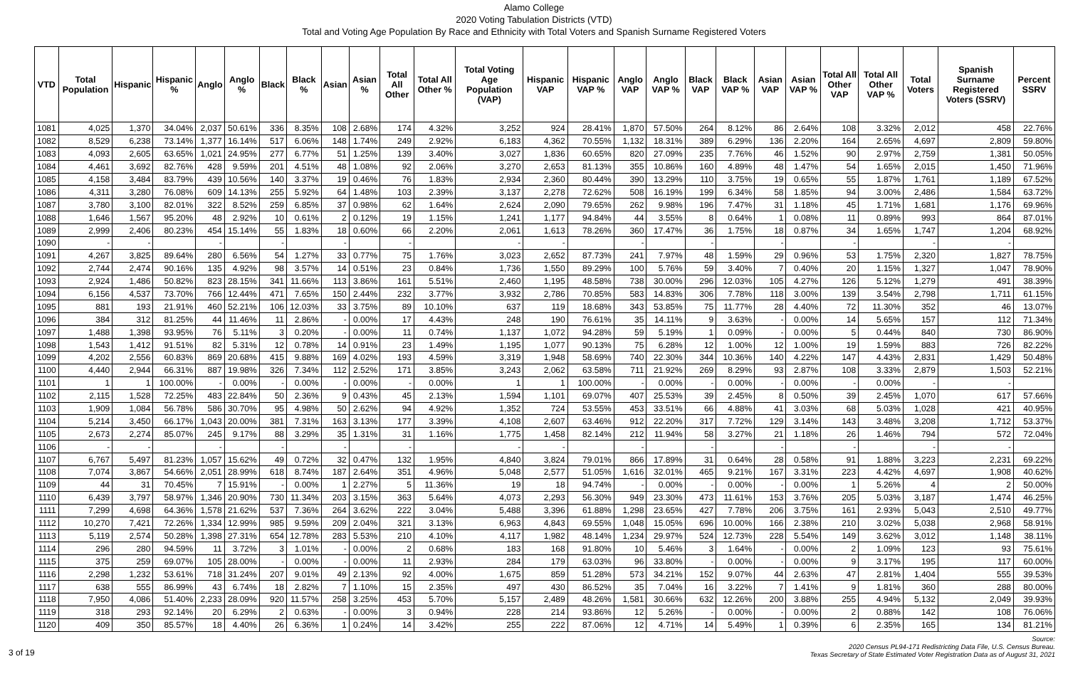Alamo College
2020 Voting Tabulation Districts (VTD)
Total and Voting Age Population By Race and Ethnicity with Total Voters and Spanish Surname Registered Voters
| VTD | Total Population | Hispanic | Hispanic % | Anglo | Anglo % | Black | Black % | Asian | Asian % | Total All Other | Total All Other % | Total Voting Age Population (VAP) | Hispanic VAP | Hispanic VAP % | Anglo VAP | Anglo VAP % | Black VAP | Black VAP % | Asian VAP | Asian VAP % | Total All Other VAP | Total All Other VAP % | Total Voters | Spanish Surname Registered Voters (SSRV) | Percent SSRV |
| --- | --- | --- | --- | --- | --- | --- | --- | --- | --- | --- | --- | --- | --- | --- | --- | --- | --- | --- | --- | --- | --- | --- | --- | --- | --- |
| 1081 | 4,025 | 1,370 | 34.04% | 2,037 | 50.61% | 336 | 8.35% | 108 | 2.68% | 174 | 4.32% | 3,252 | 924 | 28.41% | 1,870 | 57.50% | 264 | 8.12% | 86 | 2.64% | 108 | 3.32% | 2,012 | 458 | 22.76% |
| 1082 | 8,529 | 6,238 | 73.14% | 1,377 | 16.14% | 517 | 6.06% | 148 | 1.74% | 249 | 2.92% | 6,183 | 4,362 | 70.55% | 1,132 | 18.31% | 389 | 6.29% | 136 | 2.20% | 164 | 2.65% | 4,697 | 2,809 | 59.80% |
| 1083 | 4,093 | 2,605 | 63.65% | 1,021 | 24.95% | 277 | 6.77% | 51 | 1.25% | 139 | 3.40% | 3,027 | 1,836 | 60.65% | 820 | 27.09% | 235 | 7.76% | 46 | 1.52% | 90 | 2.97% | 2,759 | 1,381 | 50.05% |
| 1084 | 4,461 | 3,692 | 82.76% | 428 | 9.59% | 201 | 4.51% | 48 | 1.08% | 92 | 2.06% | 3,270 | 2,653 | 81.13% | 355 | 10.86% | 160 | 4.89% | 48 | 1.47% | 54 | 1.65% | 2,015 | 1,450 | 71.96% |
| 1085 | 4,158 | 3,484 | 83.79% | 439 | 10.56% | 140 | 3.37% | 19 | 0.46% | 76 | 1.83% | 2,934 | 2,360 | 80.44% | 390 | 13.29% | 110 | 3.75% | 19 | 0.65% | 55 | 1.87% | 1,761 | 1,189 | 67.52% |
| 1086 | 4,311 | 3,280 | 76.08% | 609 | 14.13% | 255 | 5.92% | 64 | 1.48% | 103 | 2.39% | 3,137 | 2,278 | 72.62% | 508 | 16.19% | 199 | 6.34% | 58 | 1.85% | 94 | 3.00% | 2,486 | 1,584 | 63.72% |
| 1087 | 3,780 | 3,100 | 82.01% | 322 | 8.52% | 259 | 6.85% | 37 | 0.98% | 62 | 1.64% | 2,624 | 2,090 | 79.65% | 262 | 9.98% | 196 | 7.47% | 31 | 1.18% | 45 | 1.71% | 1,681 | 1,176 | 69.96% |
| 1088 | 1,646 | 1,567 | 95.20% | 48 | 2.92% | 10 | 0.61% | 2 | 0.12% | 19 | 1.15% | 1,241 | 1,177 | 94.84% | 44 | 3.55% | 8 | 0.64% | 1 | 0.08% | 11 | 0.89% | 993 | 864 | 87.01% |
| 1089 | 2,999 | 2,406 | 80.23% | 454 | 15.14% | 55 | 1.83% | 18 | 0.60% | 66 | 2.20% | 2,061 | 1,613 | 78.26% | 360 | 17.47% | 36 | 1.75% | 18 | 0.87% | 34 | 1.65% | 1,747 | 1,204 | 68.92% |
| 1090 | - | - | | - | | - | | - | | - | | - | - | | - | | - | | - | | - | | - | - | |
| 1091 | 4,267 | 3,825 | 89.64% | 280 | 6.56% | 54 | 1.27% | 33 | 0.77% | 75 | 1.76% | 3,023 | 2,652 | 87.73% | 241 | 7.97% | 48 | 1.59% | 29 | 0.96% | 53 | 1.75% | 2,320 | 1,827 | 78.75% |
| 1092 | 2,744 | 2,474 | 90.16% | 135 | 4.92% | 98 | 3.57% | 14 | 0.51% | 23 | 0.84% | 1,736 | 1,550 | 89.29% | 100 | 5.76% | 59 | 3.40% | 7 | 0.40% | 20 | 1.15% | 1,327 | 1,047 | 78.90% |
| 1093 | 2,924 | 1,486 | 50.82% | 823 | 28.15% | 341 | 11.66% | 113 | 3.86% | 161 | 5.51% | 2,460 | 1,195 | 48.58% | 738 | 30.00% | 296 | 12.03% | 105 | 4.27% | 126 | 5.12% | 1,279 | 491 | 38.39% |
| 1094 | 6,156 | 4,537 | 73.70% | 766 | 12.44% | 471 | 7.65% | 150 | 2.44% | 232 | 3.77% | 3,932 | 2,786 | 70.85% | 583 | 14.83% | 306 | 7.78% | 118 | 3.00% | 139 | 3.54% | 2,798 | 1,711 | 61.15% |
| 1095 | 881 | 193 | 21.91% | 460 | 52.21% | 106 | 12.03% | 33 | 3.75% | 89 | 10.10% | 637 | 119 | 18.68% | 343 | 53.85% | 75 | 11.77% | 28 | 4.40% | 72 | 11.30% | 352 | 46 | 13.07% |
| 1096 | 384 | 312 | 81.25% | 44 | 11.46% | 11 | 2.86% | - | 0.00% | 17 | 4.43% | 248 | 190 | 76.61% | 35 | 14.11% | 9 | 3.63% | - | 0.00% | 14 | 5.65% | 157 | 112 | 71.34% |
| 1097 | 1,488 | 1,398 | 93.95% | 76 | 5.11% | 3 | 0.20% | - | 0.00% | 11 | 0.74% | 1,137 | 1,072 | 94.28% | 59 | 5.19% | 1 | 0.09% | - | 0.00% | 5 | 0.44% | 840 | 730 | 86.90% |
| 1098 | 1,543 | 1,412 | 91.51% | 82 | 5.31% | 12 | 0.78% | 14 | 0.91% | 23 | 1.49% | 1,195 | 1,077 | 90.13% | 75 | 6.28% | 12 | 1.00% | 12 | 1.00% | 19 | 1.59% | 883 | 726 | 82.22% |
| 1099 | 4,202 | 2,556 | 60.83% | 869 | 20.68% | 415 | 9.88% | 169 | 4.02% | 193 | 4.59% | 3,319 | 1,948 | 58.69% | 740 | 22.30% | 344 | 10.36% | 140 | 4.22% | 147 | 4.43% | 2,831 | 1,429 | 50.48% |
| 1100 | 4,440 | 2,944 | 66.31% | 887 | 19.98% | 326 | 7.34% | 112 | 2.52% | 171 | 3.85% | 3,243 | 2,062 | 63.58% | 711 | 21.92% | 269 | 8.29% | 93 | 2.87% | 108 | 3.33% | 2,879 | 1,503 | 52.21% |
| 1101 | 1 | 1 | 100.00% | - | 0.00% | - | 0.00% | - | 0.00% | - | 0.00% | 1 | 1 | 100.00% | - | 0.00% | - | 0.00% | - | 0.00% | - | 0.00% | - | - | |
| 1102 | 2,115 | 1,528 | 72.25% | 483 | 22.84% | 50 | 2.36% | 9 | 0.43% | 45 | 2.13% | 1,594 | 1,101 | 69.07% | 407 | 25.53% | 39 | 2.45% | 8 | 0.50% | 39 | 2.45% | 1,070 | 617 | 57.66% |
| 1103 | 1,909 | 1,084 | 56.78% | 586 | 30.70% | 95 | 4.98% | 50 | 2.62% | 94 | 4.92% | 1,352 | 724 | 53.55% | 453 | 33.51% | 66 | 4.88% | 41 | 3.03% | 68 | 5.03% | 1,028 | 421 | 40.95% |
| 1104 | 5,214 | 3,450 | 66.17% | 1,043 | 20.00% | 381 | 7.31% | 163 | 3.13% | 177 | 3.39% | 4,108 | 2,607 | 63.46% | 912 | 22.20% | 317 | 7.72% | 129 | 3.14% | 143 | 3.48% | 3,208 | 1,712 | 53.37% |
| 1105 | 2,673 | 2,274 | 85.07% | 245 | 9.17% | 88 | 3.29% | 35 | 1.31% | 31 | 1.16% | 1,775 | 1,458 | 82.14% | 212 | 11.94% | 58 | 3.27% | 21 | 1.18% | 26 | 1.46% | 794 | 572 | 72.04% |
| 1106 | - | - | | - | | - | | - | | - | | - | - | | - | | - | | - | | - | | - | - | |
| 1107 | 6,767 | 5,497 | 81.23% | 1,057 | 15.62% | 49 | 0.72% | 32 | 0.47% | 132 | 1.95% | 4,840 | 3,824 | 79.01% | 866 | 17.89% | 31 | 0.64% | 28 | 0.58% | 91 | 1.88% | 3,223 | 2,231 | 69.22% |
| 1108 | 7,074 | 3,867 | 54.66% | 2,051 | 28.99% | 618 | 8.74% | 187 | 2.64% | 351 | 4.96% | 5,048 | 2,577 | 51.05% | 1,616 | 32.01% | 465 | 9.21% | 167 | 3.31% | 223 | 4.42% | 4,697 | 1,908 | 40.62% |
| 1109 | 44 | 31 | 70.45% | 7 | 15.91% | - | 0.00% | 1 | 2.27% | 5 | 11.36% | 19 | 18 | 94.74% | - | 0.00% | - | 0.00% | - | 0.00% | 1 | 5.26% | 4 | 2 | 50.00% |
| 1110 | 6,439 | 3,797 | 58.97% | 1,346 | 20.90% | 730 | 11.34% | 203 | 3.15% | 363 | 5.64% | 4,073 | 2,293 | 56.30% | 949 | 23.30% | 473 | 11.61% | 153 | 3.76% | 205 | 5.03% | 3,187 | 1,474 | 46.25% |
| 1111 | 7,299 | 4,698 | 64.36% | 1,578 | 21.62% | 537 | 7.36% | 264 | 3.62% | 222 | 3.04% | 5,488 | 3,396 | 61.88% | 1,298 | 23.65% | 427 | 7.78% | 206 | 3.75% | 161 | 2.93% | 5,043 | 2,510 | 49.77% |
| 1112 | 10,270 | 7,421 | 72.26% | 1,334 | 12.99% | 985 | 9.59% | 209 | 2.04% | 321 | 3.13% | 6,963 | 4,843 | 69.55% | 1,048 | 15.05% | 696 | 10.00% | 166 | 2.38% | 210 | 3.02% | 5,038 | 2,968 | 58.91% |
| 1113 | 5,119 | 2,574 | 50.28% | 1,398 | 27.31% | 654 | 12.78% | 283 | 5.53% | 210 | 4.10% | 4,117 | 1,982 | 48.14% | 1,234 | 29.97% | 524 | 12.73% | 228 | 5.54% | 149 | 3.62% | 3,012 | 1,148 | 38.11% |
| 1114 | 296 | 280 | 94.59% | 11 | 3.72% | 3 | 1.01% | - | 0.00% | 2 | 0.68% | 183 | 168 | 91.80% | 10 | 5.46% | 3 | 1.64% | - | 0.00% | 2 | 1.09% | 123 | 93 | 75.61% |
| 1115 | 375 | 259 | 69.07% | 105 | 28.00% | - | 0.00% | - | 0.00% | 11 | 2.93% | 284 | 179 | 63.03% | 96 | 33.80% | - | 0.00% | - | 0.00% | 9 | 3.17% | 195 | 117 | 60.00% |
| 1116 | 2,298 | 1,232 | 53.61% | 718 | 31.24% | 207 | 9.01% | 49 | 2.13% | 92 | 4.00% | 1,675 | 859 | 51.28% | 573 | 34.21% | 152 | 9.07% | 44 | 2.63% | 47 | 2.81% | 1,404 | 555 | 39.53% |
| 1117 | 638 | 555 | 86.99% | 43 | 6.74% | 18 | 2.82% | 7 | 1.10% | 15 | 2.35% | 497 | 430 | 86.52% | 35 | 7.04% | 16 | 3.22% | 7 | 1.41% | 9 | 1.81% | 360 | 288 | 80.00% |
| 1118 | 7,950 | 4,086 | 51.40% | 2,233 | 28.09% | 920 | 11.57% | 258 | 3.25% | 453 | 5.70% | 5,157 | 2,489 | 48.26% | 1,581 | 30.66% | 632 | 12.26% | 200 | 3.88% | 255 | 4.94% | 5,132 | 2,049 | 39.93% |
| 1119 | 318 | 293 | 92.14% | 20 | 6.29% | 2 | 0.63% | - | 0.00% | 3 | 0.94% | 228 | 214 | 93.86% | 12 | 5.26% | - | 0.00% | - | 0.00% | 2 | 0.88% | 142 | 108 | 76.06% |
| 1120 | 409 | 350 | 85.57% | 18 | 4.40% | 26 | 6.36% | 1 | 0.24% | 14 | 3.42% | 255 | 222 | 87.06% | 12 | 4.71% | 14 | 5.49% | 1 | 0.39% | 6 | 2.35% | 165 | 134 | 81.21% |
3 of 19
Source:
2020 Census PL94-171 Redistricting Data File, U.S. Census Bureau.
Texas Secretary of State Estimated Voter Registration Data as of August 31, 2021